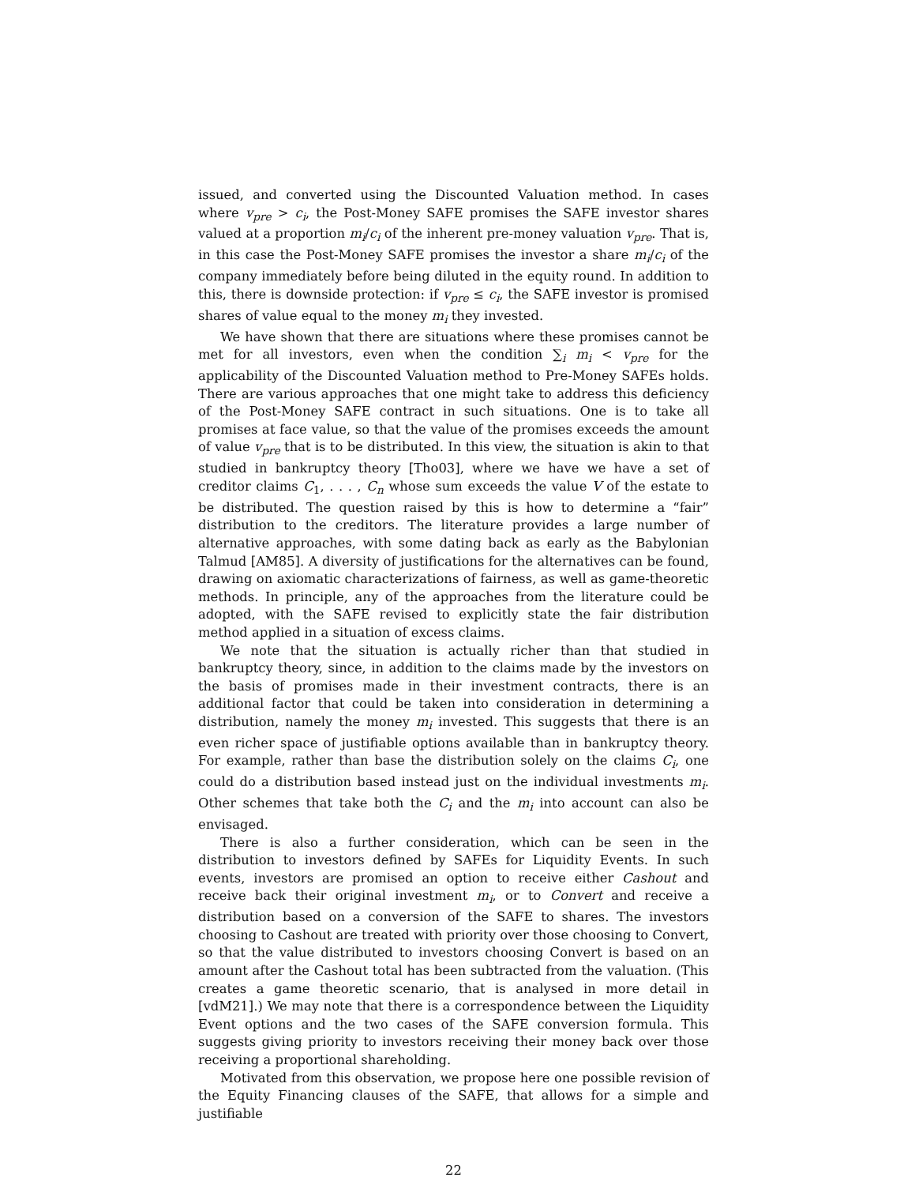issued, and converted using the Discounted Valuation method. In cases where v<sub>pre</sub> > c<sub>i</sub>, the Post-Money SAFE promises the SAFE investor shares valued at a proportion m<sub>i</sub>/c<sub>i</sub> of the inherent pre-money valuation v<sub>pre</sub>. That is, in this case the Post-Money SAFE promises the investor a share m<sub>i</sub>/c<sub>i</sub> of the company immediately before being diluted in the equity round. In addition to this, there is downside protection: if v<sub>pre</sub> ≤ c<sub>i</sub>, the SAFE investor is promised shares of value equal to the money m<sub>i</sub> they invested.
We have shown that there are situations where these promises cannot be met for all investors, even when the condition ∑<sub>i</sub> m<sub>i</sub> < v<sub>pre</sub> for the applicability of the Discounted Valuation method to Pre-Money SAFEs holds. There are various approaches that one might take to address this deficiency of the Post-Money SAFE contract in such situations. One is to take all promises at face value, so that the value of the promises exceeds the amount of value v<sub>pre</sub> that is to be distributed. In this view, the situation is akin to that studied in bankruptcy theory [Tho03], where we have we have a set of creditor claims C<sub>1</sub>, . . . , C<sub>n</sub> whose sum exceeds the value V of the estate to be distributed. The question raised by this is how to determine a “fair” distribution to the creditors. The literature provides a large number of alternative approaches, with some dating back as early as the Babylonian Talmud [AM85]. A diversity of justifications for the alternatives can be found, drawing on axiomatic characterizations of fairness, as well as game-theoretic methods. In principle, any of the approaches from the literature could be adopted, with the SAFE revised to explicitly state the fair distribution method applied in a situation of excess claims.
We note that the situation is actually richer than that studied in bankruptcy theory, since, in addition to the claims made by the investors on the basis of promises made in their investment contracts, there is an additional factor that could be taken into consideration in determining a distribution, namely the money m<sub>i</sub> invested. This suggests that there is an even richer space of justifiable options available than in bankruptcy theory. For example, rather than base the distribution solely on the claims C<sub>i</sub>, one could do a distribution based instead just on the individual investments m<sub>i</sub>. Other schemes that take both the C<sub>i</sub> and the m<sub>i</sub> into account can also be envisaged.
There is also a further consideration, which can be seen in the distribution to investors defined by SAFEs for Liquidity Events. In such events, investors are promised an option to receive either Cashout and receive back their original investment m<sub>i</sub>, or to Convert and receive a distribution based on a conversion of the SAFE to shares. The investors choosing to Cashout are treated with priority over those choosing to Convert, so that the value distributed to investors choosing Convert is based on an amount after the Cashout total has been subtracted from the valuation. (This creates a game theoretic scenario, that is analysed in more detail in [vdM21].) We may note that there is a correspondence between the Liquidity Event options and the two cases of the SAFE conversion formula. This suggests giving priority to investors receiving their money back over those receiving a proportional shareholding.
Motivated from this observation, we propose here one possible revision of the Equity Financing clauses of the SAFE, that allows for a simple and justifiable
22